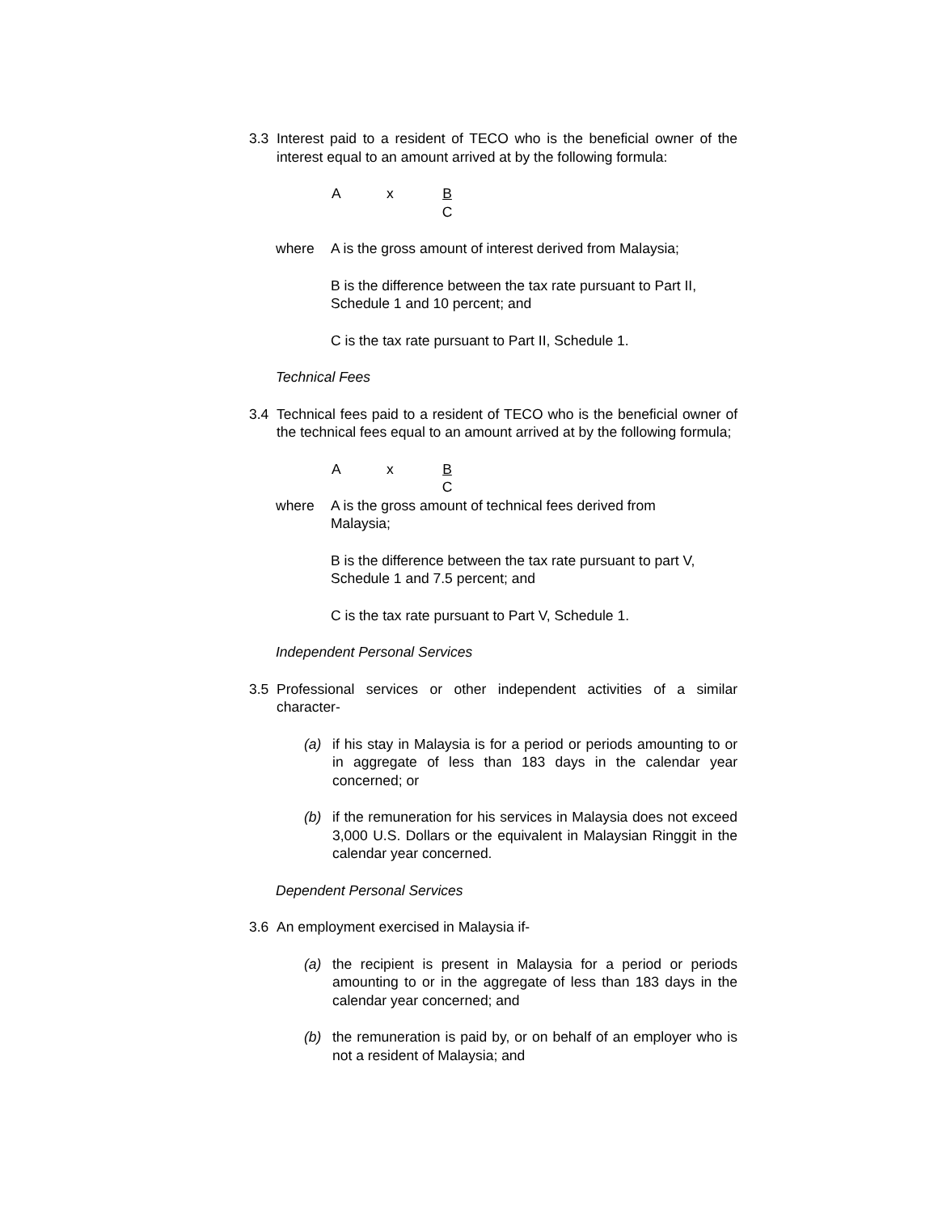3.3 Interest paid to a resident of TECO who is the beneficial owner of the interest equal to an amount arrived at by the following formula:
Ax B
C
where A is the gross amount of interest derived from Malaysia;
B is the difference between the tax rate pursuant to Part II, Schedule 1 and 10 percent; and
C is the tax rate pursuant to Part II, Schedule 1.
Technical Fees
3.4 Technical fees paid to a resident of TECO who is the beneficial owner of the technical fees equal to an amount arrived at by the following formula;
Ax B
C
where A is the gross amount of technical fees derived from
Malaysia;
B is the difference between the tax rate pursuant to part V, Schedule 1 and 7.5 percent; and
C is the tax rate pursuant to Part V, Schedule 1.
Independent Personal Services
3.5 Professional services or other independent activities of a similar character-
(a) if his stay in Malaysia is for a period or periods amounting to or in aggregate of less than 183 days in the calendar year concerned; or
(b) if the remuneration for his services in Malaysia does not exceed 3,000 U.S. Dollars or the equivalent in Malaysian Ringgit in the calendar year concerned.
Dependent Personal Services
3.6 An employment exercised in Malaysia if-
(a) the recipient is present in Malaysia for a period or periods amounting to or in the aggregate of less than 183 days in the calendar year concerned; and
(b) the remuneration is paid by, or on behalf of an employer who is not a resident of Malaysia; and